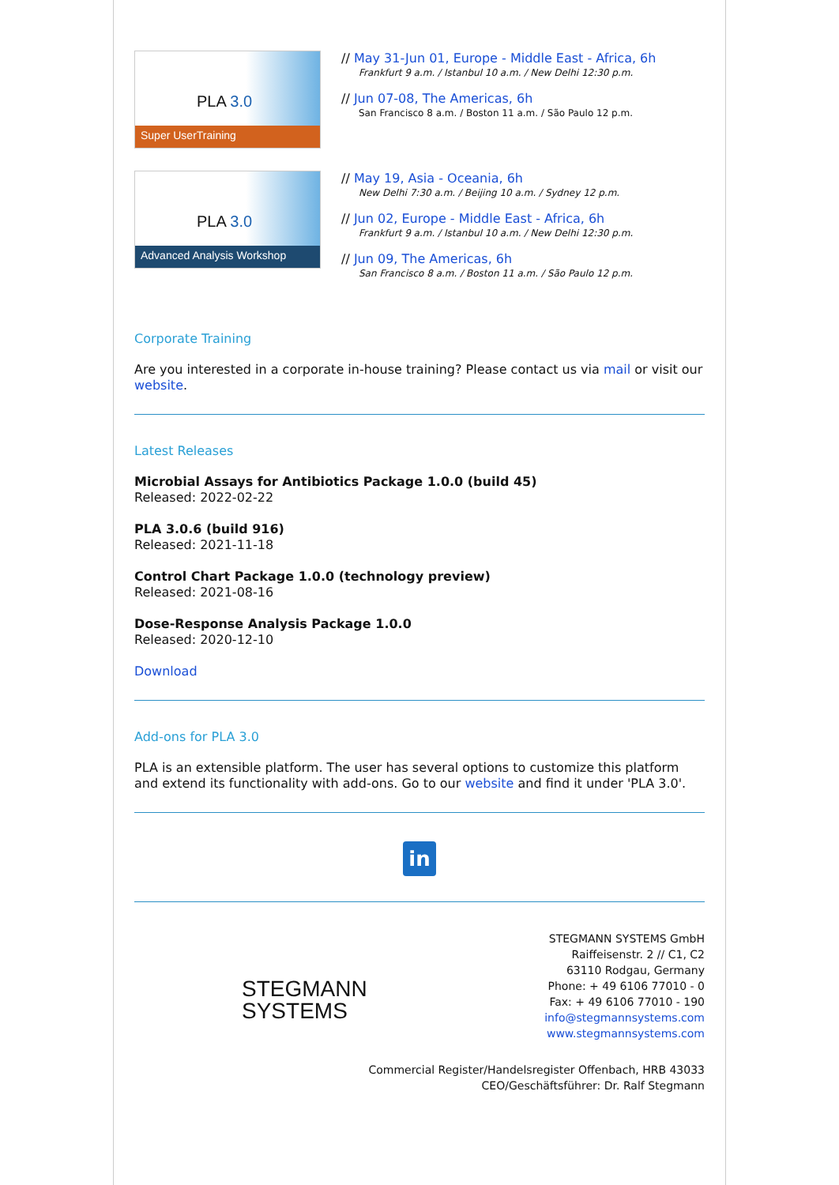PLA 3.0
Super UserTraining
// May 31-Jun 01, Europe - Middle East - Africa, 6h
Frankfurt 9 a.m. / Istanbul 10 a.m. / New Delhi 12:30 p.m.
// Jun 07-08, The Americas, 6h
San Francisco 8 a.m. / Boston 11 a.m. / São Paulo 12 p.m.
PLA 3.0
Advanced Analysis Workshop
// May 19, Asia - Oceania, 6h
New Delhi 7:30 a.m. / Beijing 10 a.m. / Sydney 12 p.m.
// Jun 02, Europe - Middle East - Africa, 6h
Frankfurt 9 a.m. / Istanbul 10 a.m. / New Delhi 12:30 p.m.
// Jun 09, The Americas, 6h
San Francisco 8 a.m. / Boston 11 a.m. / São Paulo 12 p.m.
Corporate Training
Are you interested in a corporate in-house training? Please contact us via mail or visit our website.
Latest Releases
Microbial Assays for Antibiotics Package 1.0.0 (build 45)
Released: 2022-02-22
PLA 3.0.6 (build 916)
Released: 2021-11-18
Control Chart Package 1.0.0 (technology preview)
Released: 2021-08-16
Dose-Response Analysis Package 1.0.0
Released: 2020-12-10
Download
Add-ons for PLA 3.0
PLA is an extensible platform. The user has several options to customize this platform and extend its functionality with add-ons. Go to our website and find it under 'PLA 3.0'.
in
STEGMANN
SYSTEMS
STEGMANN SYSTEMS GmbH
Raiffeisenstr. 2 // C1, C2
63110 Rodgau, Germany
Phone: + 49 6106 77010 - 0
Fax: + 49 6106 77010 - 190
info@stegmannsystems.com
www.stegmannsystems.com
Commercial Register/Handelsregister Offenbach, HRB 43033
CEO/Geschäftsführer: Dr. Ralf Stegmann